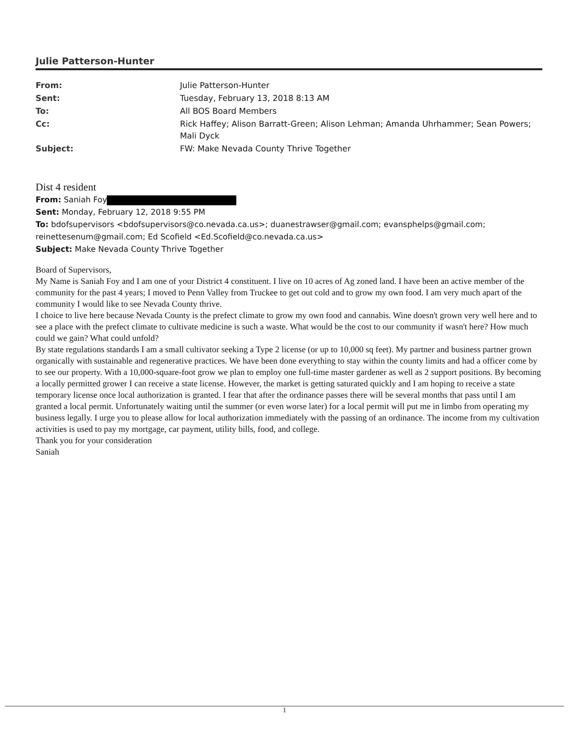Julie Patterson-Hunter
| From: | Julie Patterson-Hunter |
| Sent: | Tuesday, February 13, 2018 8:13 AM |
| To: | All BOS Board Members |
| Cc: | Rick Haffey; Alison Barratt-Green; Alison Lehman; Amanda Uhrhammer; Sean Powers; Mali Dyck |
| Subject: | FW: Make Nevada County Thrive Together |
Dist 4 resident
From: Saniah Foy
Sent: Monday, February 12, 2018 9:55 PM
To: bdofsupervisors <bdofsupervisors@co.nevada.ca.us>; duanestrawser@gmail.com; evansphelps@gmail.com; reinettesenum@gmail.com; Ed Scofield <Ed.Scofield@co.nevada.ca.us>
Subject: Make Nevada County Thrive Together
Board of Supervisors,
My Name is Saniah Foy and I am one of your District 4 constituent. I live on 10 acres of Ag zoned land. I have been an active member of the community for the past 4 years; I moved to Penn Valley from Truckee to get out cold and to grow my own food. I am very much apart of the community I would like to see Nevada County thrive.
I choice to live here because Nevada County is the prefect climate to grow my own food and cannabis. Wine doesn't grown very well here and to see a place with the prefect climate to cultivate medicine is such a waste. What would be the cost to our community if wasn't here? How much could we gain? What could unfold?
By state regulations standards I am a small cultivator seeking a Type 2 license (or up to 10,000 sq feet). My partner and business partner grown organically with sustainable and regenerative practices. We have been done everything to stay within the county limits and had a officer come by to see our property. With a 10,000-square-foot grow we plan to employ one full-time master gardener as well as 2 support positions. By becoming a locally permitted grower I can receive a state license. However, the market is getting saturated quickly and I am hoping to receive a state temporary license once local authorization is granted. I fear that after the ordinance passes there will be several months that pass until I am granted a local permit. Unfortunately waiting until the summer (or even worse later) for a local permit will put me in limbo from operating my business legally. I urge you to please allow for local authorization immediately with the passing of an ordinance. The income from my cultivation activities is used to pay my mortgage, car payment, utility bills, food, and college.
Thank you for your consideration
Saniah
1